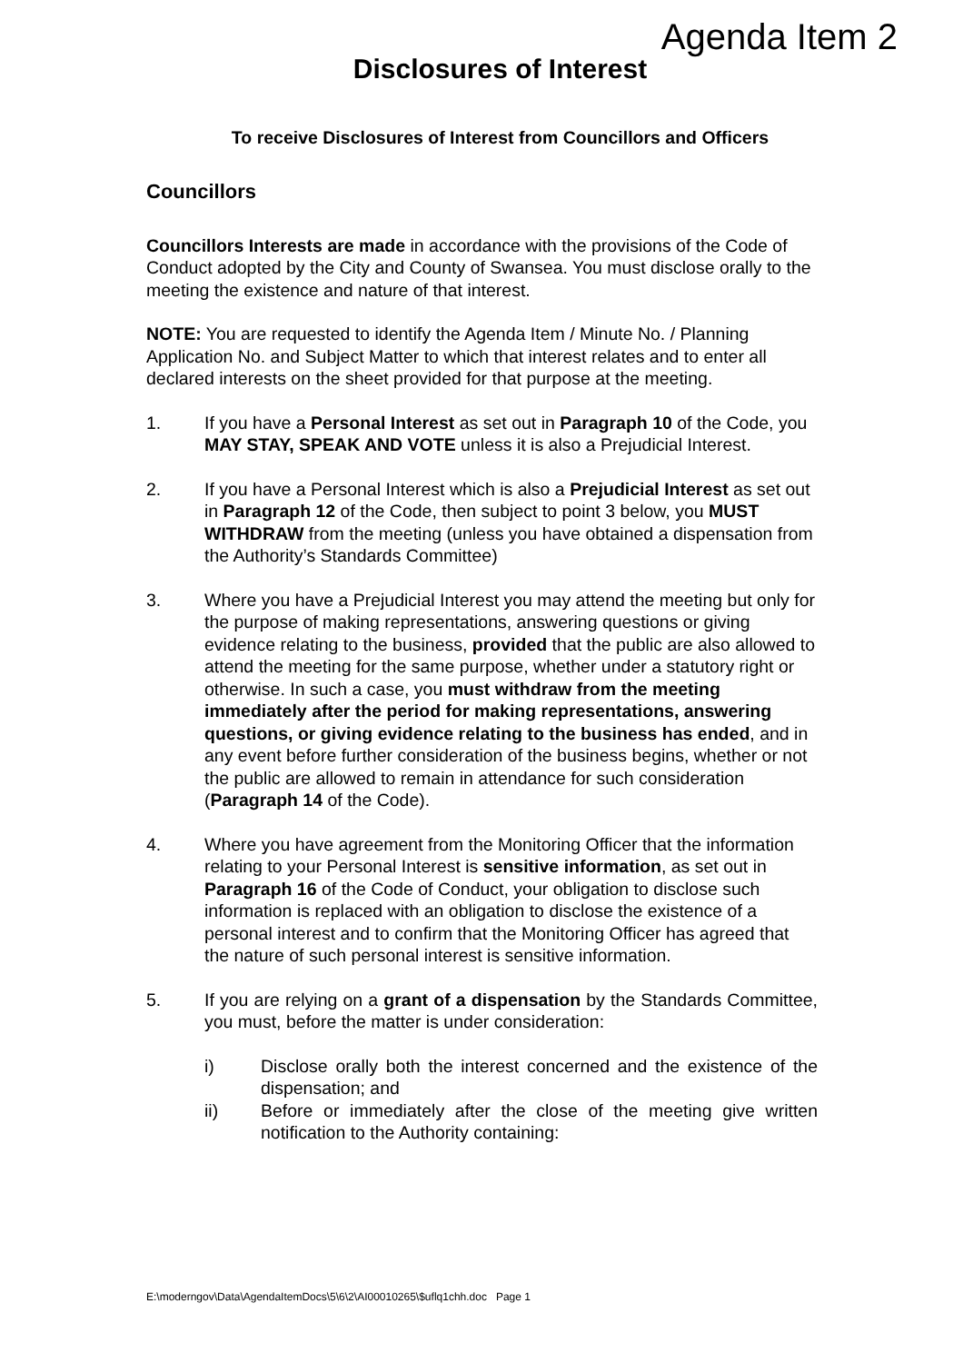Agenda Item 2
Disclosures of Interest
To receive Disclosures of Interest from Councillors and Officers
Councillors
Councillors Interests are made in accordance with the provisions of the Code of Conduct adopted by the City and County of Swansea. You must disclose orally to the meeting the existence and nature of that interest.
NOTE: You are requested to identify the Agenda Item / Minute No. / Planning Application No. and Subject Matter to which that interest relates and to enter all declared interests on the sheet provided for that purpose at the meeting.
1. If you have a Personal Interest as set out in Paragraph 10 of the Code, you MAY STAY, SPEAK AND VOTE unless it is also a Prejudicial Interest.
2. If you have a Personal Interest which is also a Prejudicial Interest as set out in Paragraph 12 of the Code, then subject to point 3 below, you MUST WITHDRAW from the meeting (unless you have obtained a dispensation from the Authority’s Standards Committee)
3. Where you have a Prejudicial Interest you may attend the meeting but only for the purpose of making representations, answering questions or giving evidence relating to the business, provided that the public are also allowed to attend the meeting for the same purpose, whether under a statutory right or otherwise. In such a case, you must withdraw from the meeting immediately after the period for making representations, answering questions, or giving evidence relating to the business has ended, and in any event before further consideration of the business begins, whether or not the public are allowed to remain in attendance for such consideration (Paragraph 14 of the Code).
4. Where you have agreement from the Monitoring Officer that the information relating to your Personal Interest is sensitive information, as set out in Paragraph 16 of the Code of Conduct, your obligation to disclose such information is replaced with an obligation to disclose the existence of a personal interest and to confirm that the Monitoring Officer has agreed that the nature of such personal interest is sensitive information.
5. If you are relying on a grant of a dispensation by the Standards Committee, you must, before the matter is under consideration:
i) Disclose orally both the interest concerned and the existence of the dispensation; and
ii) Before or immediately after the close of the meeting give written notification to the Authority containing:
E:\moderngov\Data\AgendaItemDocs\5\6\2\AI00010265\$uflq1chh.doc Page 1